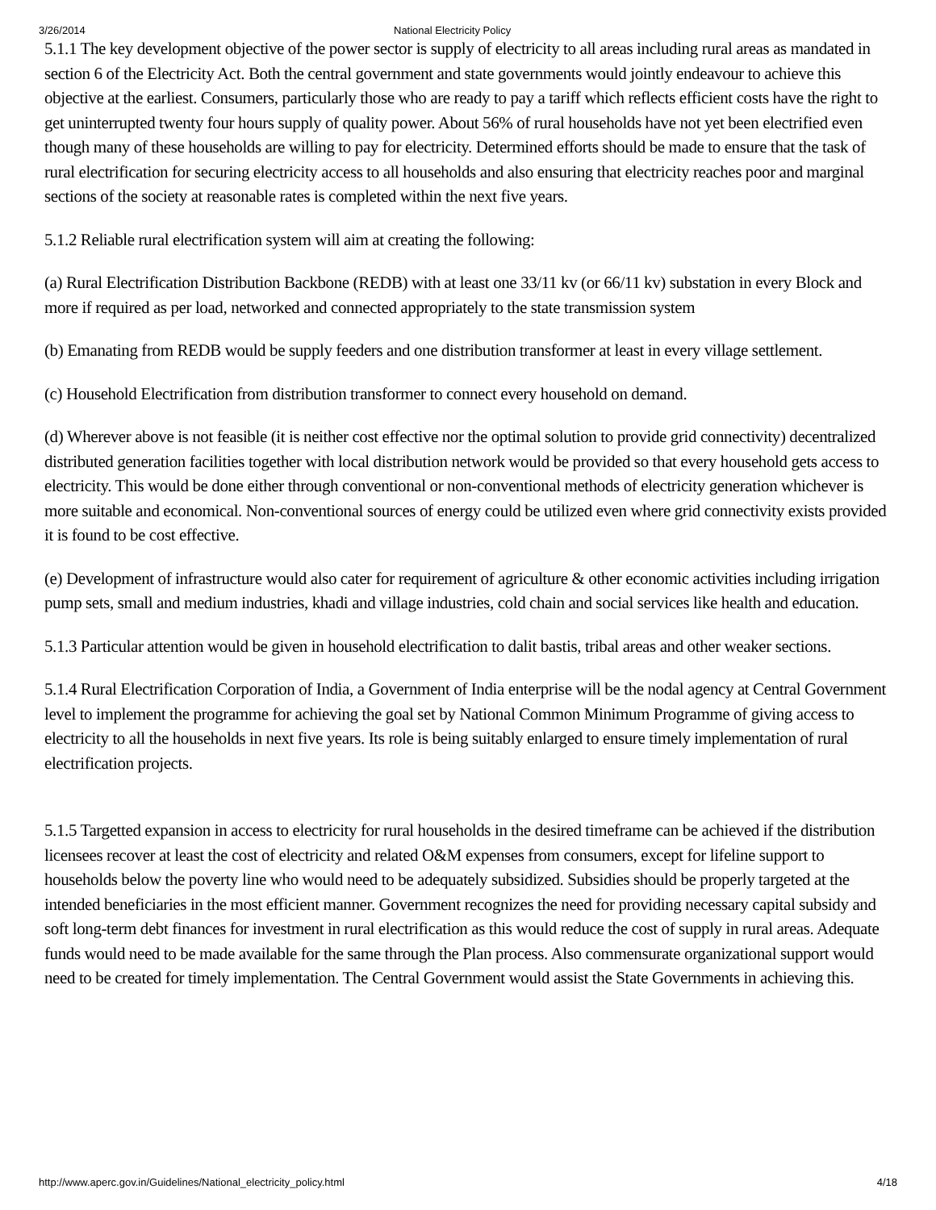3/26/2014 National Electricity Policy
5.1.1 The key development objective of the power sector is supply of electricity to all areas including rural areas as mandated in section 6 of the Electricity Act. Both the central government and state governments would jointly endeavour to achieve this objective at the earliest. Consumers, particularly those who are ready to pay a tariff which reflects efficient costs have the right to get uninterrupted twenty four hours supply of quality power. About 56% of rural households have not yet been electrified even though many of these households are willing to pay for electricity. Determined efforts should be made to ensure that the task of rural electrification for securing electricity access to all households and also ensuring that electricity reaches poor and marginal sections of the society at reasonable rates is completed within the next five years.
5.1.2 Reliable rural electrification system will aim at creating the following:
(a) Rural Electrification Distribution Backbone (REDB) with at least one 33/11 kv (or 66/11 kv) substation in every Block and more if required as per load, networked and connected appropriately to the state transmission system
(b) Emanating from REDB would be supply feeders and one distribution transformer at least in every village settlement.
(c) Household Electrification from distribution transformer to connect every household on demand.
(d) Wherever above is not feasible (it is neither cost effective nor the optimal solution to provide grid connectivity) decentralized distributed generation facilities together with local distribution network would be provided so that every household gets access to electricity. This would be done either through conventional or non-conventional methods of electricity generation whichever is more suitable and economical. Non-conventional sources of energy could be utilized even where grid connectivity exists provided it is found to be cost effective.
(e) Development of infrastructure would also cater for requirement of agriculture & other economic activities including irrigation pump sets, small and medium industries, khadi and village industries, cold chain and social services like health and education.
5.1.3 Particular attention would be given in household electrification to dalit bastis, tribal areas and other weaker sections.
5.1.4 Rural Electrification Corporation of India, a Government of India enterprise will be the nodal agency at Central Government level to implement the programme for achieving the goal set by National Common Minimum Programme of giving access to electricity to all the households in next five years. Its role is being suitably enlarged to ensure timely implementation of rural electrification projects.
5.1.5 Targetted expansion in access to electricity for rural households in the desired timeframe can be achieved if the distribution licensees recover at least the cost of electricity and related O&M expenses from consumers, except for lifeline support to households below the poverty line who would need to be adequately subsidized. Subsidies should be properly targeted at the intended beneficiaries in the most efficient manner. Government recognizes the need for providing necessary capital subsidy and soft long-term debt finances for investment in rural electrification as this would reduce the cost of supply in rural areas. Adequate funds would need to be made available for the same through the Plan process. Also commensurate organizational support would need to be created for timely implementation. The Central Government would assist the State Governments in achieving this.
http://www.aperc.gov.in/Guidelines/National_electricity_policy.html 4/18